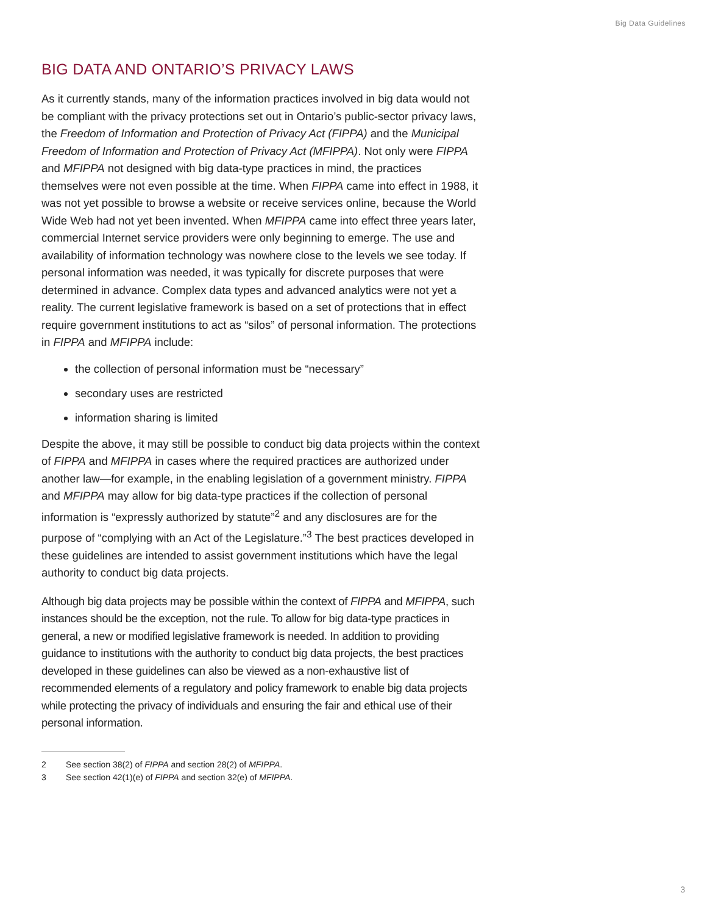Big Data Guidelines
BIG DATA AND ONTARIO’S PRIVACY LAWS
As it currently stands, many of the information practices involved in big data would not be compliant with the privacy protections set out in Ontario’s public-sector privacy laws, the Freedom of Information and Protection of Privacy Act (FIPPA) and the Municipal Freedom of Information and Protection of Privacy Act (MFIPPA). Not only were FIPPA and MFIPPA not designed with big data-type practices in mind, the practices themselves were not even possible at the time. When FIPPA came into effect in 1988, it was not yet possible to browse a website or receive services online, because the World Wide Web had not yet been invented. When MFIPPA came into effect three years later, commercial Internet service providers were only beginning to emerge. The use and availability of information technology was nowhere close to the levels we see today. If personal information was needed, it was typically for discrete purposes that were determined in advance. Complex data types and advanced analytics were not yet a reality. The current legislative framework is based on a set of protections that in effect require government institutions to act as “silos” of personal information. The protections in FIPPA and MFIPPA include:
the collection of personal information must be “necessary”
secondary uses are restricted
information sharing is limited
Despite the above, it may still be possible to conduct big data projects within the context of FIPPA and MFIPPA in cases where the required practices are authorized under another law—for example, in the enabling legislation of a government ministry. FIPPA and MFIPPA may allow for big data-type practices if the collection of personal information is “expressly authorized by statute”<sup>2</sup> and any disclosures are for the purpose of “complying with an Act of the Legislature.”<sup>3</sup> The best practices developed in these guidelines are intended to assist government institutions which have the legal authority to conduct big data projects.
Although big data projects may be possible within the context of FIPPA and MFIPPA, such instances should be the exception, not the rule. To allow for big data-type practices in general, a new or modified legislative framework is needed. In addition to providing guidance to institutions with the authority to conduct big data projects, the best practices developed in these guidelines can also be viewed as a non-exhaustive list of recommended elements of a regulatory and policy framework to enable big data projects while protecting the privacy of individuals and ensuring the fair and ethical use of their personal information.
2 See section 38(2) of FIPPA and section 28(2) of MFIPPA.
3 See section 42(1)(e) of FIPPA and section 32(e) of MFIPPA.
3